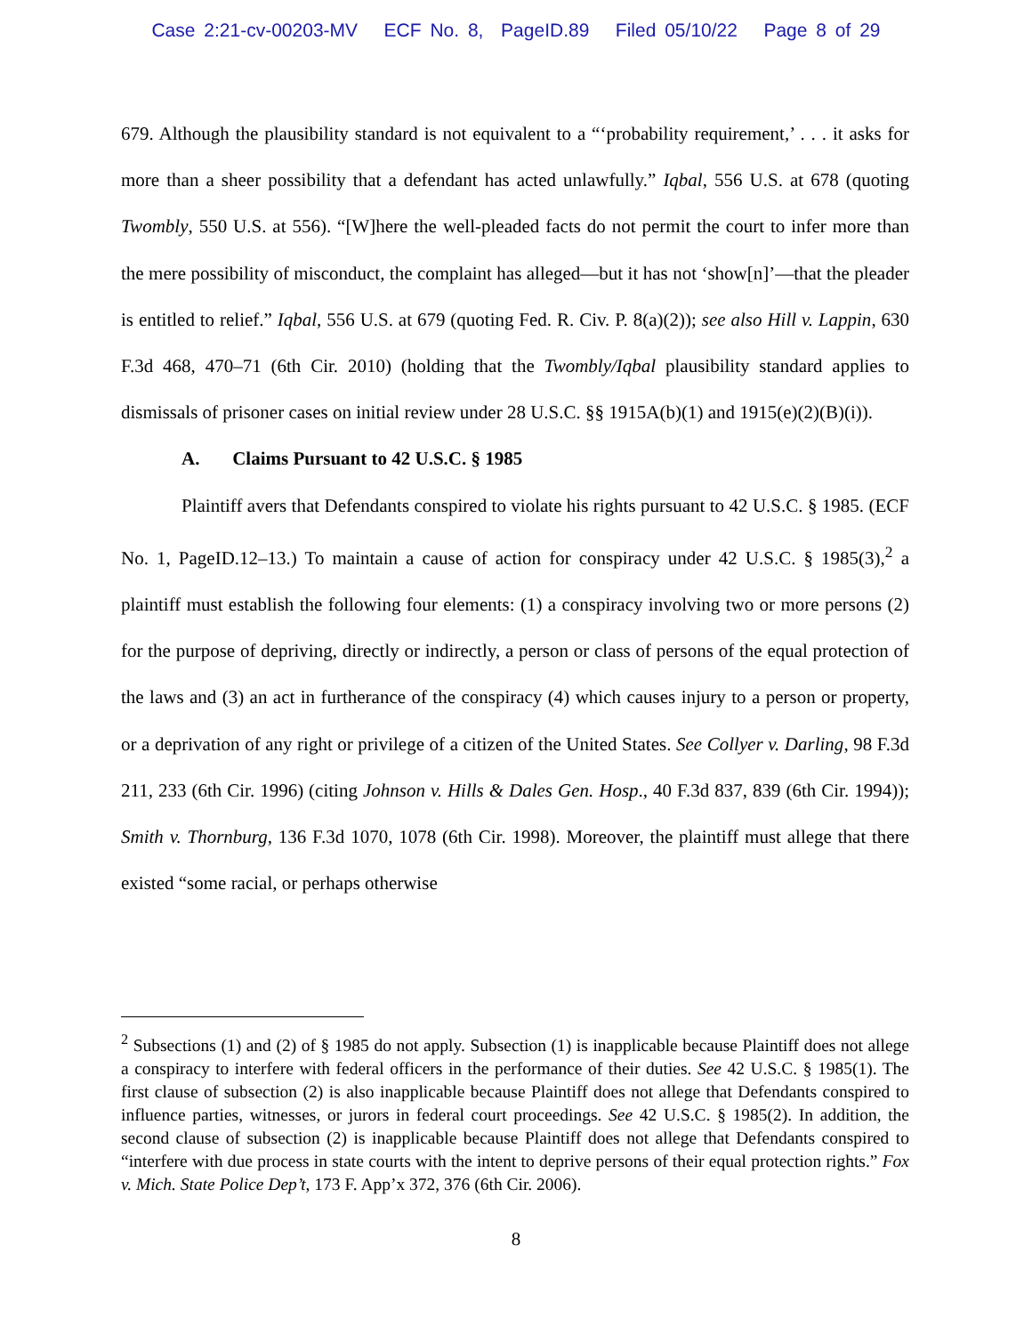Case 2:21-cv-00203-MV ECF No. 8, PageID.89 Filed 05/10/22 Page 8 of 29
679. Although the plausibility standard is not equivalent to a “‘probability requirement,’ . . . it asks for more than a sheer possibility that a defendant has acted unlawfully.” Iqbal, 556 U.S. at 678 (quoting Twombly, 550 U.S. at 556). “[W]here the well-pleaded facts do not permit the court to infer more than the mere possibility of misconduct, the complaint has alleged—but it has not ‘show[n]’—that the pleader is entitled to relief.” Iqbal, 556 U.S. at 679 (quoting Fed. R. Civ. P. 8(a)(2)); see also Hill v. Lappin, 630 F.3d 468, 470–71 (6th Cir. 2010) (holding that the Twombly/Iqbal plausibility standard applies to dismissals of prisoner cases on initial review under 28 U.S.C. §§ 1915A(b)(1) and 1915(e)(2)(B)(i)).
A. Claims Pursuant to 42 U.S.C. § 1985
Plaintiff avers that Defendants conspired to violate his rights pursuant to 42 U.S.C. § 1985. (ECF No. 1, PageID.12–13.) To maintain a cause of action for conspiracy under 42 U.S.C. § 1985(3),<sup>2</sup> a plaintiff must establish the following four elements: (1) a conspiracy involving two or more persons (2) for the purpose of depriving, directly or indirectly, a person or class of persons of the equal protection of the laws and (3) an act in furtherance of the conspiracy (4) which causes injury to a person or property, or a deprivation of any right or privilege of a citizen of the United States. See Collyer v. Darling, 98 F.3d 211, 233 (6th Cir. 1996) (citing Johnson v. Hills & Dales Gen. Hosp., 40 F.3d 837, 839 (6th Cir. 1994)); Smith v. Thornburg, 136 F.3d 1070, 1078 (6th Cir. 1998). Moreover, the plaintiff must allege that there existed “some racial, or perhaps otherwise
<sup>2</sup> Subsections (1) and (2) of § 1985 do not apply. Subsection (1) is inapplicable because Plaintiff does not allege a conspiracy to interfere with federal officers in the performance of their duties. See 42 U.S.C. § 1985(1). The first clause of subsection (2) is also inapplicable because Plaintiff does not allege that Defendants conspired to influence parties, witnesses, or jurors in federal court proceedings. See 42 U.S.C. § 1985(2). In addition, the second clause of subsection (2) is inapplicable because Plaintiff does not allege that Defendants conspired to “interfere with due process in state courts with the intent to deprive persons of their equal protection rights.” Fox v. Mich. State Police Dep’t, 173 F. App’x 372, 376 (6th Cir. 2006).
8